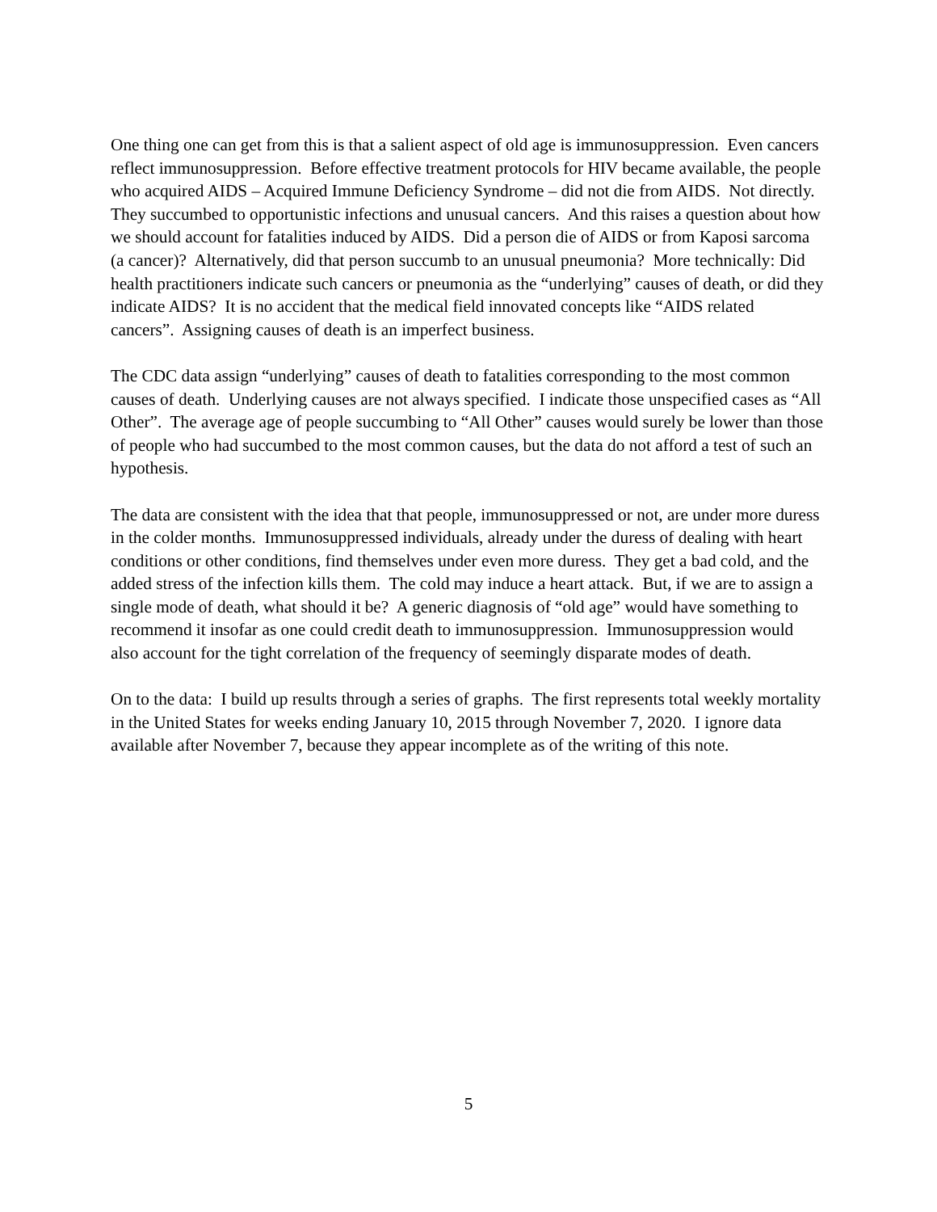One thing one can get from this is that a salient aspect of old age is immunosuppression. Even cancers reflect immunosuppression. Before effective treatment protocols for HIV became available, the people who acquired AIDS – Acquired Immune Deficiency Syndrome – did not die from AIDS. Not directly. They succumbed to opportunistic infections and unusual cancers. And this raises a question about how we should account for fatalities induced by AIDS. Did a person die of AIDS or from Kaposi sarcoma (a cancer)? Alternatively, did that person succumb to an unusual pneumonia? More technically: Did health practitioners indicate such cancers or pneumonia as the “underlying” causes of death, or did they indicate AIDS? It is no accident that the medical field innovated concepts like “AIDS related cancers”. Assigning causes of death is an imperfect business.
The CDC data assign “underlying” causes of death to fatalities corresponding to the most common causes of death. Underlying causes are not always specified. I indicate those unspecified cases as “All Other”. The average age of people succumbing to “All Other” causes would surely be lower than those of people who had succumbed to the most common causes, but the data do not afford a test of such an hypothesis.
The data are consistent with the idea that that people, immunosuppressed or not, are under more duress in the colder months. Immunosuppressed individuals, already under the duress of dealing with heart conditions or other conditions, find themselves under even more duress. They get a bad cold, and the added stress of the infection kills them. The cold may induce a heart attack. But, if we are to assign a single mode of death, what should it be? A generic diagnosis of “old age” would have something to recommend it insofar as one could credit death to immunosuppression. Immunosuppression would also account for the tight correlation of the frequency of seemingly disparate modes of death.
On to the data: I build up results through a series of graphs. The first represents total weekly mortality in the United States for weeks ending January 10, 2015 through November 7, 2020. I ignore data available after November 7, because they appear incomplete as of the writing of this note.
5